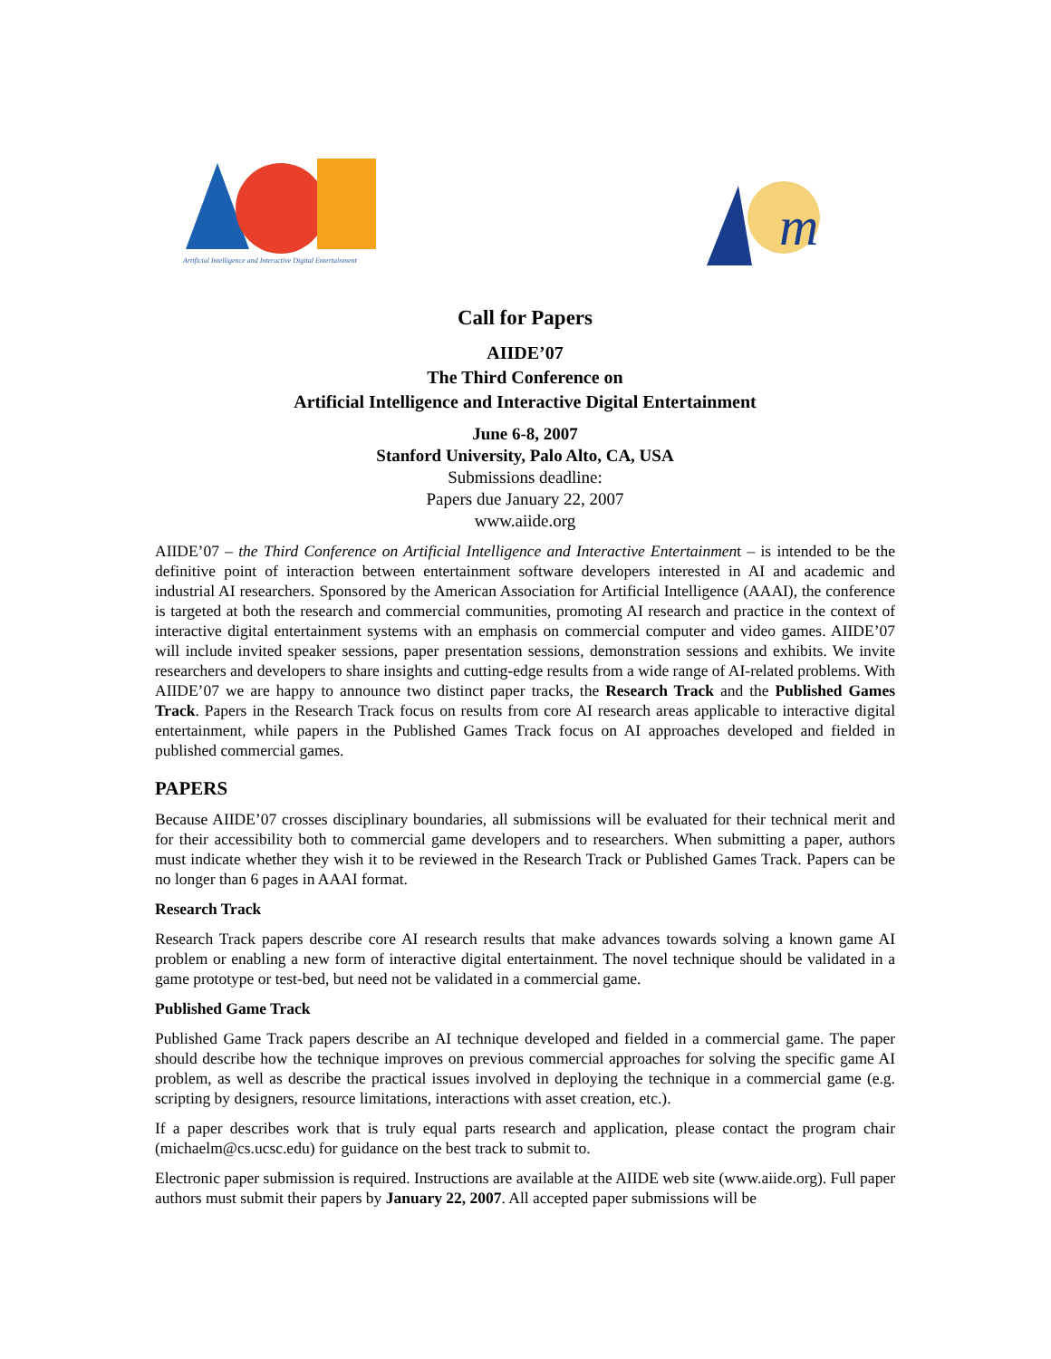Artificial Intelligence and Interactive Digital Entertainment
m
Call for Papers
AIIDE’07
The Third Conference on
Artificial Intelligence and Interactive Digital Entertainment
June 6-8, 2007
Stanford University, Palo Alto, CA, USA
Submissions deadline:
Papers due January 22, 2007
www.aiide.org
AIIDE’07 – the Third Conference on Artificial Intelligence and Interactive Entertainment – is intended to be the definitive point of interaction between entertainment software developers interested in AI and academic and industrial AI researchers. Sponsored by the American Association for Artificial Intelligence (AAAI), the conference is targeted at both the research and commercial communities, promoting AI research and practice in the context of interactive digital entertainment systems with an emphasis on commercial computer and video games. AIIDE’07 will include invited speaker sessions, paper presentation sessions, demonstration sessions and exhibits. We invite researchers and developers to share insights and cutting-edge results from a wide range of AI-related problems. With AIIDE’07 we are happy to announce two distinct paper tracks, the Research Track and the Published Games Track. Papers in the Research Track focus on results from core AI research areas applicable to interactive digital entertainment, while papers in the Published Games Track focus on AI approaches developed and fielded in published commercial games.
PAPERS
Because AIIDE’07 crosses disciplinary boundaries, all submissions will be evaluated for their technical merit and for their accessibility both to commercial game developers and to researchers. When submitting a paper, authors must indicate whether they wish it to be reviewed in the Research Track or Published Games Track. Papers can be no longer than 6 pages in AAAI format.
Research Track
Research Track papers describe core AI research results that make advances towards solving a known game AI problem or enabling a new form of interactive digital entertainment. The novel technique should be validated in a game prototype or test-bed, but need not be validated in a commercial game.
Published Game Track
Published Game Track papers describe an AI technique developed and fielded in a commercial game. The paper should describe how the technique improves on previous commercial approaches for solving the specific game AI problem, as well as describe the practical issues involved in deploying the technique in a commercial game (e.g. scripting by designers, resource limitations, interactions with asset creation, etc.).
If a paper describes work that is truly equal parts research and application, please contact the program chair (michaelm@cs.ucsc.edu) for guidance on the best track to submit to.
Electronic paper submission is required. Instructions are available at the AIIDE web site (www.aiide.org). Full paper authors must submit their papers by January 22, 2007. All accepted paper submissions will be